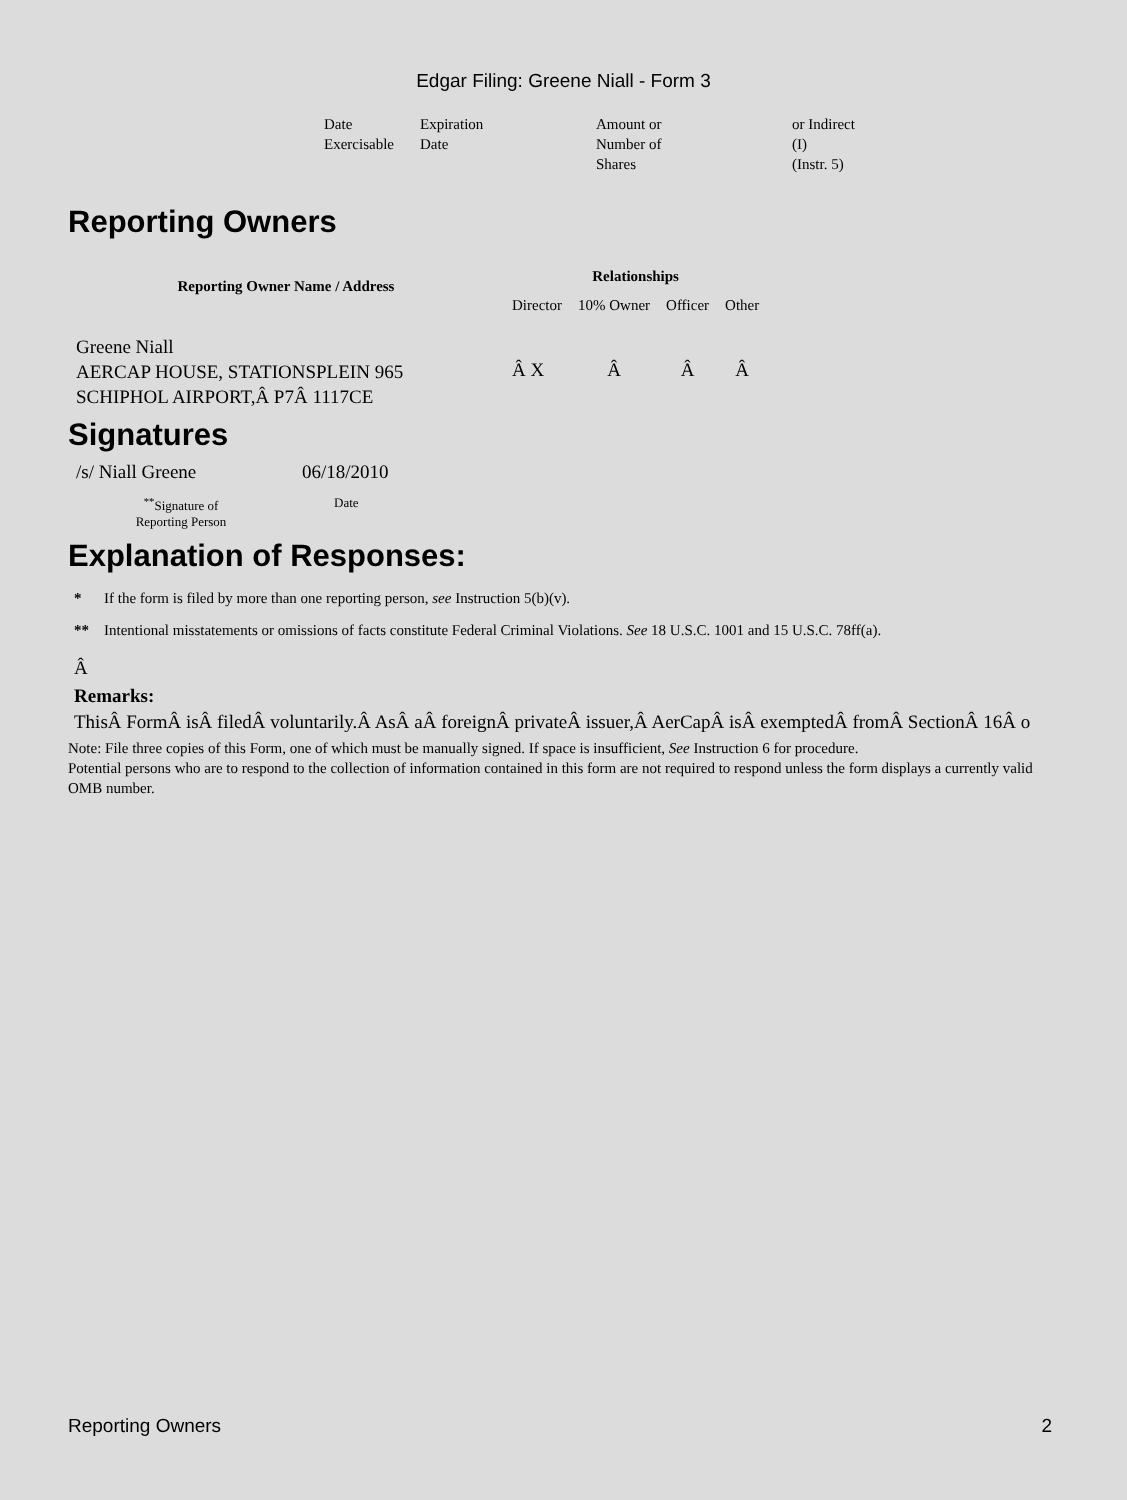Edgar Filing: Greene Niall - Form 3
| Date Exercisable | Expiration Date | Amount or Number of Shares | or Indirect (I) (Instr. 5) |
Reporting Owners
| Reporting Owner Name / Address | Relationships | | | |
| --- | --- | --- | --- | --- |
| | Director | 10% Owner | Officer | Other |
| Greene Niall AERCAP HOUSE, STATIONSPLEIN 965 SCHIPHOL AIRPORT,Â P7Â 1117CE | Â X | Â | Â | Â |
Signatures
| /s/ Niall Greene | 06/18/2010 |
| <sup>**</sup> Signature of Reporting Person | Date |
Explanation of Responses:
* If the form is filed by more than one reporting person, see Instruction 5(b)(v).
** Intentional misstatements or omissions of facts constitute Federal Criminal Violations. See 18 U.S.C. 1001 and 15 U.S.C. 78ff(a).
Â
Remarks:
ThisÂ FormÂ isÂ filedÂ voluntarily.Â AsÂ aÂ foreignÂ privateÂ issuer,Â AerCapÂ isÂ exemptedÂ fromÂ SectionÂ 16Â o
Note: File three copies of this Form, one of which must be manually signed. If space is insufficient, See Instruction 6 for procedure.
Potential persons who are to respond to the collection of information contained in this form are not required to respond unless the form displays a currently valid OMB number.
Reporting Owners 2